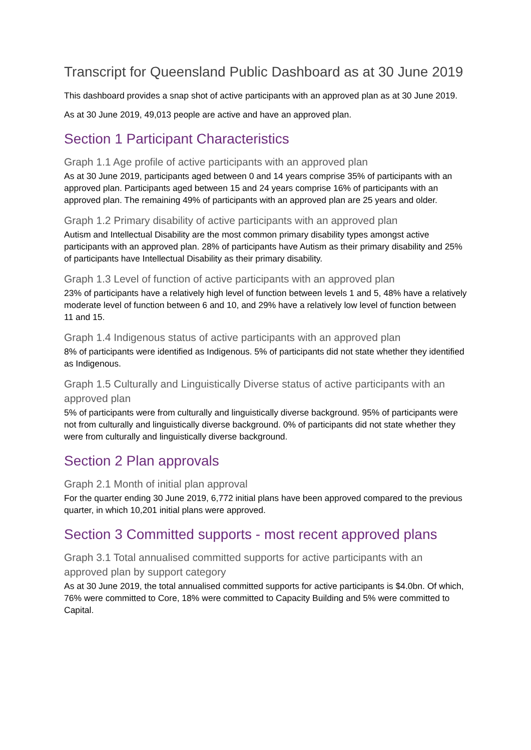Transcript for Queensland Public Dashboard as at 30 June 2019
This dashboard provides a snap shot of active participants with an approved plan as at 30 June 2019.
As at 30 June 2019, 49,013 people are active and have an approved plan.
Section 1 Participant Characteristics
Graph 1.1 Age profile of active participants with an approved plan
As at 30 June 2019, participants aged between 0 and 14 years comprise 35% of participants with an approved plan. Participants aged between 15 and 24 years comprise 16% of participants with an approved plan. The remaining 49% of participants with an approved plan are 25 years and older.
Graph 1.2 Primary disability of active participants with an approved plan
Autism and Intellectual Disability are the most common primary disability types amongst active participants with an approved plan. 28% of participants have Autism as their primary disability and 25% of participants have Intellectual Disability as their primary disability.
Graph 1.3 Level of function of active participants with an approved plan
23% of participants have a relatively high level of function between levels 1 and 5, 48% have a relatively moderate level of function between 6 and 10, and 29% have a relatively low level of function between 11 and 15.
Graph 1.4 Indigenous status of active participants with an approved plan
8% of participants were identified as Indigenous. 5% of participants did not state whether they identified as Indigenous.
Graph 1.5 Culturally and Linguistically Diverse status of active participants with an approved plan
5% of participants were from culturally and linguistically diverse background. 95% of participants were not from culturally and linguistically diverse background. 0% of participants did not state whether they were from culturally and linguistically diverse background.
Section 2 Plan approvals
Graph 2.1 Month of initial plan approval
For the quarter ending 30 June 2019, 6,772 initial plans have been approved compared to the previous quarter, in which 10,201 initial plans were approved.
Section 3 Committed supports - most recent approved plans
Graph 3.1 Total annualised committed supports for active participants with an approved plan by support category
As at 30 June 2019, the total annualised committed supports for active participants is $4.0bn. Of which, 76% were committed to Core, 18% were committed to Capacity Building and 5% were committed to Capital.